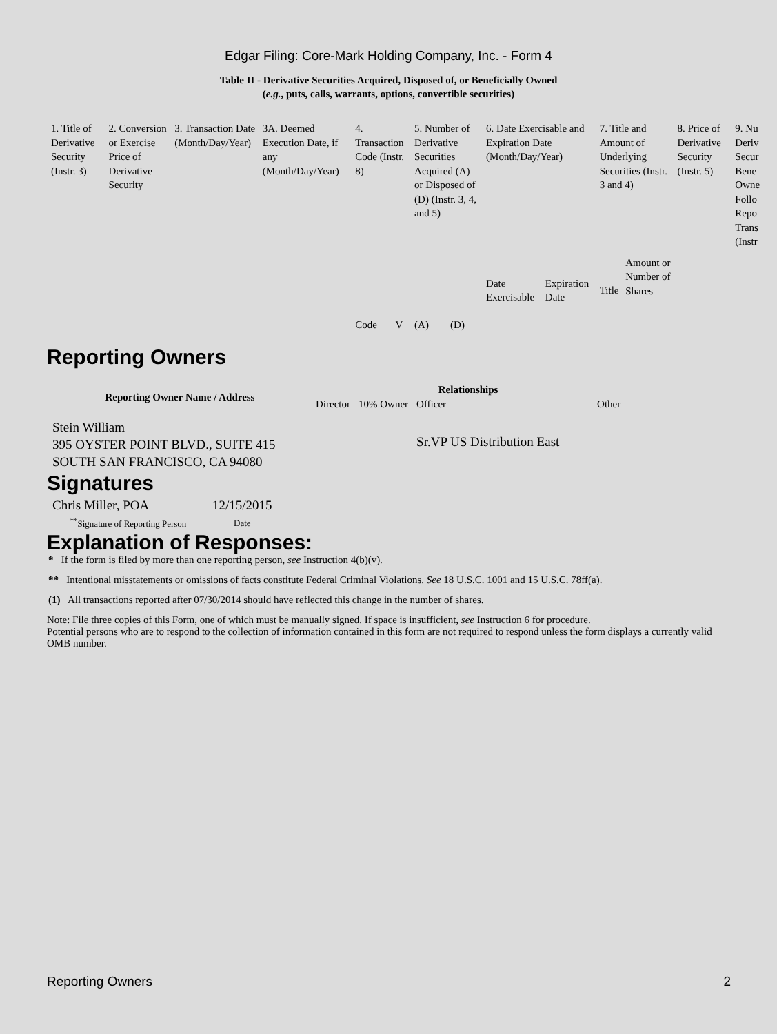Edgar Filing: Core-Mark Holding Company, Inc. - Form 4
Table II - Derivative Securities Acquired, Disposed of, or Beneficially Owned
(e.g., puts, calls, warrants, options, convertible securities)
| 1. Title of Derivative Security (Instr. 3) | 2. Conversion or Exercise Price of Derivative Security | 3. Transaction Date (Month/Day/Year) | 3A. Deemed Execution Date, if any (Month/Day/Year) | 4. Transaction Code (Instr. 8) | | 5. Number of Derivative Securities Acquired (A) or Disposed of (D) (Instr. 3, 4, and 5) | | 6. Date Exercisable and Expiration Date (Month/Day/Year) | | 7. Title and Amount of Underlying Securities (Instr. 3 and 4) | | 8. Price of Derivative Security (Instr. 5) | 9. Nu Deriv Secur Bene Owne Follo Repo Trans (Instr |
| | | | | Code | V | (A) | (D) | Date Exercisable | Expiration Date | Title | Amount or Number of Shares | | |
Reporting Owners
| Reporting Owner Name / Address | Relationships | | | |
| --- | --- | --- | --- | --- |
| | Director | 10% Owner | Officer | Other |
| Stein William 395 OYSTER POINT BLVD., SUITE 415 SOUTH SAN FRANCISCO, CA 94080 | | | Sr.VP US Distribution East | |
Signatures
| Chris Miller, POA | 12/15/2015 |
| <sup>**</sup> Signature of Reporting Person | Date |
Explanation of Responses:
* If the form is filed by more than one reporting person, see Instruction 4(b)(v).
** Intentional misstatements or omissions of facts constitute Federal Criminal Violations. See 18 U.S.C. 1001 and 15 U.S.C. 78ff(a).
(1) All transactions reported after 07/30/2014 should have reflected this change in the number of shares.
Note: File three copies of this Form, one of which must be manually signed. If space is insufficient, see Instruction 6 for procedure.
Potential persons who are to respond to the collection of information contained in this form are not required to respond unless the form displays a currently valid OMB number.
Reporting Owners 2